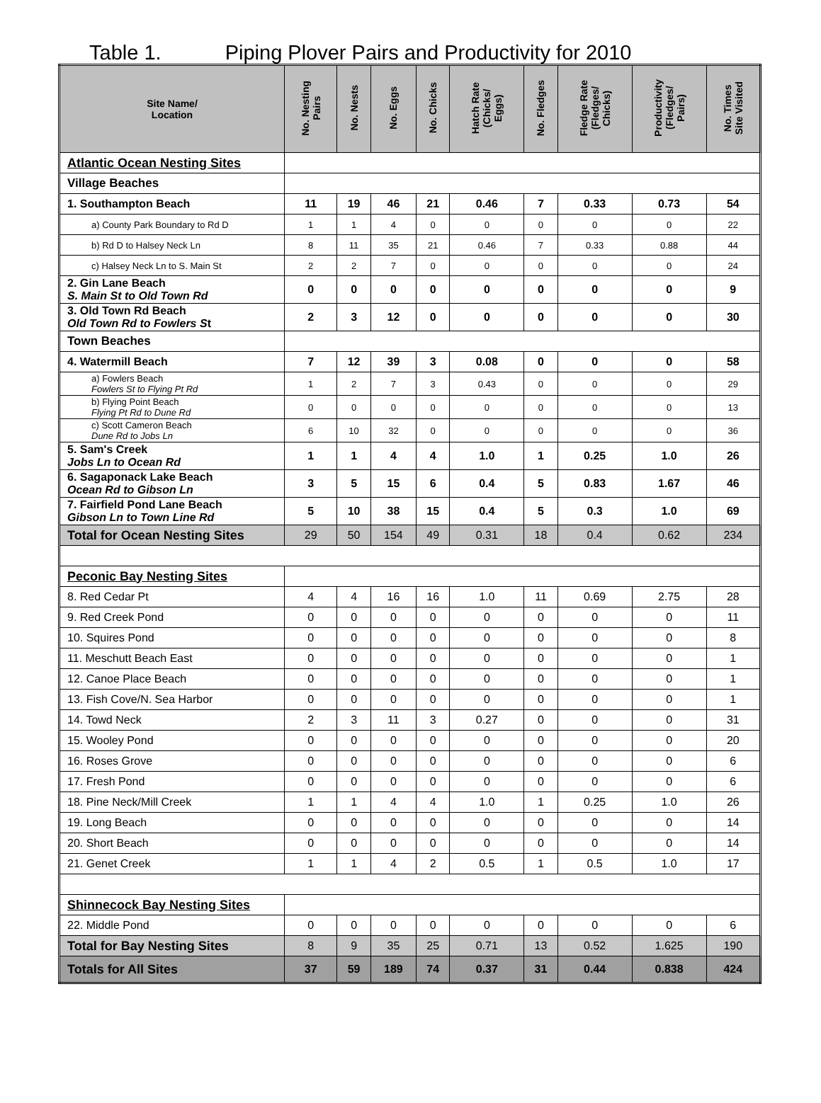Table 1. Piping Plover Pairs and Productivity for 2010
| Site Name/ Location | No. Nesting Pairs | No. Nests | No. Eggs | No. Chicks | Hatch Rate (Chicks/ Eggs) | No. Fledges | Fledge Rate (Fledges/ Chicks) | Productivity (Fledges/ Pairs) | No. Times Site Visited |
| --- | --- | --- | --- | --- | --- | --- | --- | --- | --- |
| Atlantic Ocean Nesting Sites | | | | | | | | | |
| Village Beaches | | | | | | | | | |
| 1. Southampton Beach | 11 | 19 | 46 | 21 | 0.46 | 7 | 0.33 | 0.73 | 54 |
| a) County Park Boundary to Rd D | 1 | 1 | 4 | 0 | 0 | 0 | 0 | 0 | 22 |
| b) Rd D to Halsey Neck Ln | 8 | 11 | 35 | 21 | 0.46 | 7 | 0.33 | 0.88 | 44 |
| c) Halsey Neck Ln to S. Main St | 2 | 2 | 7 | 0 | 0 | 0 | 0 | 0 | 24 |
| 2. Gin Lane Beach S. Main St to Old Town Rd | 0 | 0 | 0 | 0 | 0 | 0 | 0 | 0 | 9 |
| 3. Old Town Rd Beach Old Town Rd to Fowlers S t | 2 | 3 | 12 | 0 | 0 | 0 | 0 | 0 | 30 |
| Town Beaches | | | | | | | | | |
| 4. Watermill Beach | 7 | 12 | 39 | 3 | 0.08 | 0 | 0 | 0 | 58 |
| a) Fowlers Beach Fowlers St to Flying Pt Rd | 1 | 2 | 7 | 3 | 0.43 | 0 | 0 | 0 | 29 |
| b) Flying Point Beach Flying Pt Rd to Dune Rd | 0 | 0 | 0 | 0 | 0 | 0 | 0 | 0 | 13 |
| c) Scott Cameron Beach Dune Rd to Jobs Ln | 6 | 10 | 32 | 0 | 0 | 0 | 0 | 0 | 36 |
| 5. Sam's Creek Jobs Ln to Ocean Rd | 1 | 1 | 4 | 4 | 1.0 | 1 | 0.25 | 1.0 | 26 |
| 6. Sagaponack Lake Beach Ocean Rd to Gibson Ln | 3 | 5 | 15 | 6 | 0.4 | 5 | 0.83 | 1.67 | 46 |
| 7. Fairfield Pond Lane Beach Gibson Ln to Town Line Rd | 5 | 10 | 38 | 15 | 0.4 | 5 | 0.3 | 1.0 | 69 |
| Total for Ocean Nesting Sites | 29 | 50 | 154 | 49 | 0.31 | 18 | 0.4 | 0.62 | 234 |
| Peconic Bay Nesting Sites | | | | | | | | | |
| 8. Red Cedar Pt | 4 | 4 | 16 | 16 | 1.0 | 11 | 0.69 | 2.75 | 28 |
| 9. Red Creek Pond | 0 | 0 | 0 | 0 | 0 | 0 | 0 | 0 | 11 |
| 10. Squires Pond | 0 | 0 | 0 | 0 | 0 | 0 | 0 | 0 | 8 |
| 11. Meschutt Beach East | 0 | 0 | 0 | 0 | 0 | 0 | 0 | 0 | 1 |
| 12. Canoe Place Beach | 0 | 0 | 0 | 0 | 0 | 0 | 0 | 0 | 1 |
| 13. Fish Cove/N. Sea Harbor | 0 | 0 | 0 | 0 | 0 | 0 | 0 | 0 | 1 |
| 14. Towd Neck | 2 | 3 | 11 | 3 | 0.27 | 0 | 0 | 0 | 31 |
| 15. Wooley Pond | 0 | 0 | 0 | 0 | 0 | 0 | 0 | 0 | 20 |
| 16. Roses Grove | 0 | 0 | 0 | 0 | 0 | 0 | 0 | 0 | 6 |
| 17. Fresh Pond | 0 | 0 | 0 | 0 | 0 | 0 | 0 | 0 | 6 |
| 18. Pine Neck/Mill Creek | 1 | 1 | 4 | 4 | 1.0 | 1 | 0.25 | 1.0 | 26 |
| 19. Long Beach | 0 | 0 | 0 | 0 | 0 | 0 | 0 | 0 | 14 |
| 20. Short Beach | 0 | 0 | 0 | 0 | 0 | 0 | 0 | 0 | 14 |
| 21. Genet Creek | 1 | 1 | 4 | 2 | 0.5 | 1 | 0.5 | 1.0 | 17 |
| Shinnecock Bay Nesting Sites | | | | | | | | | |
| 22. Middle Pond | 0 | 0 | 0 | 0 | 0 | 0 | 0 | 0 | 6 |
| Total for Bay Nesting Sites | 8 | 9 | 35 | 25 | 0.71 | 13 | 0.52 | 1.625 | 190 |
| Totals for All Sites | 37 | 59 | 189 | 74 | 0.37 | 31 | 0.44 | 0.838 | 424 |